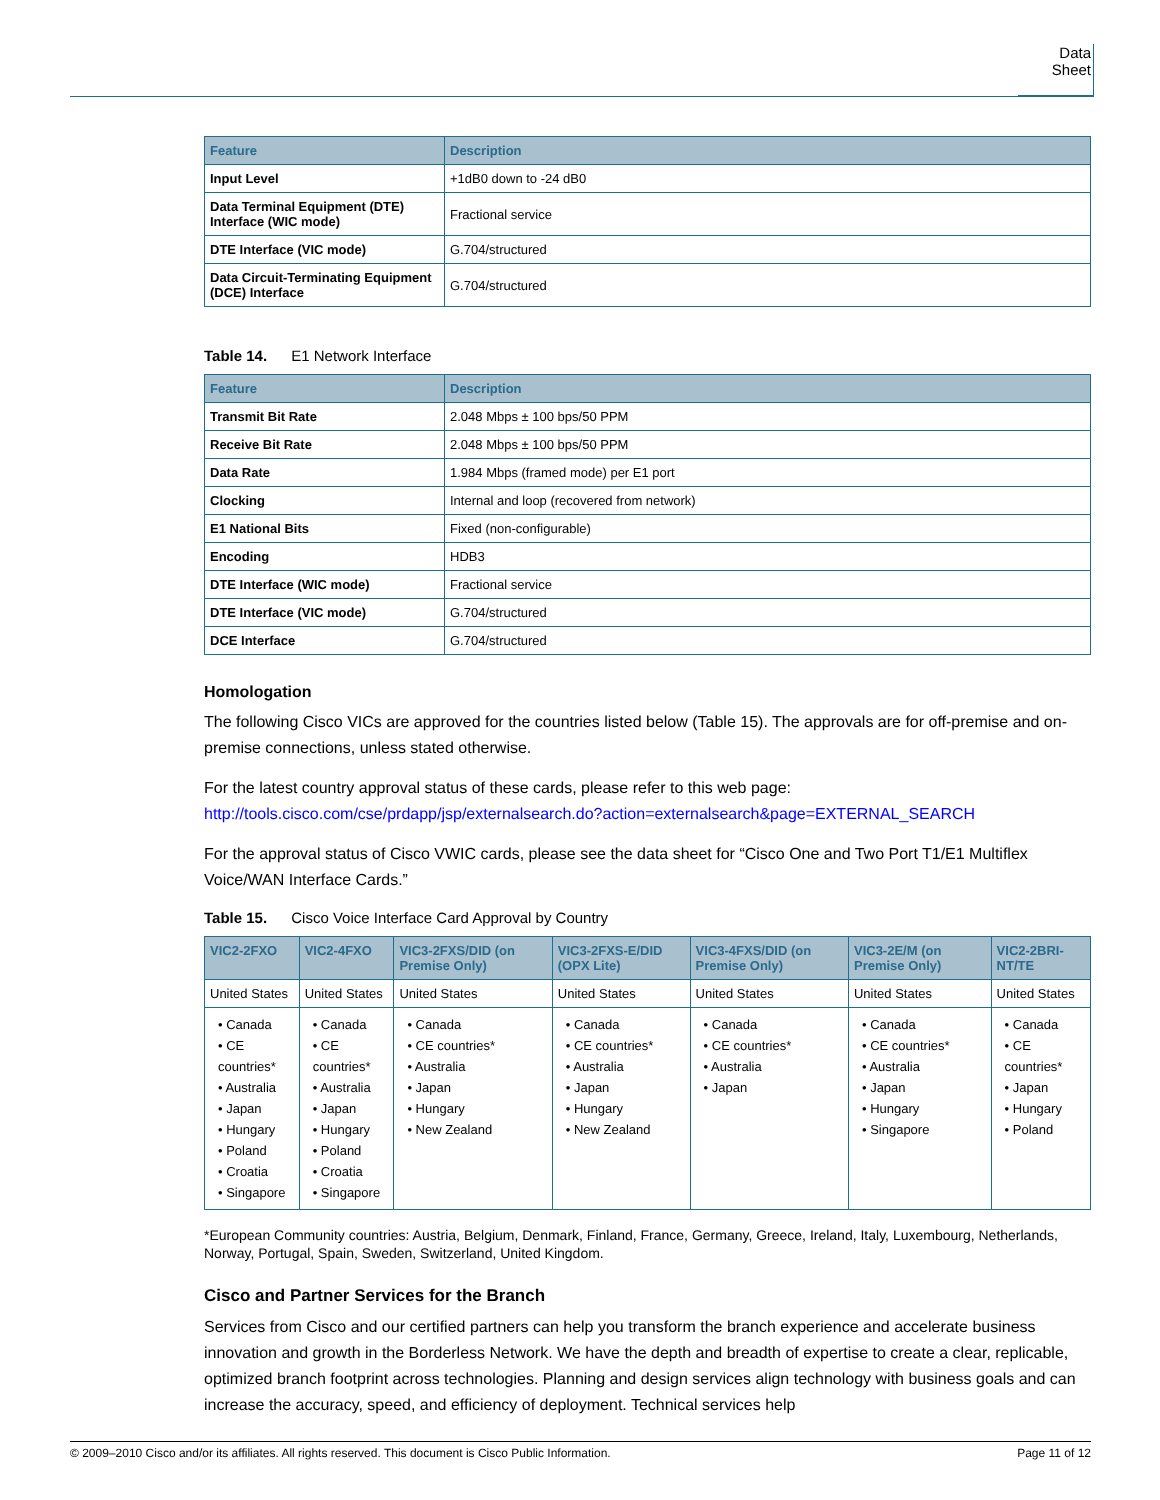Data Sheet
| Feature | Description |
| --- | --- |
| Input Level | +1dB0 down to -24 dB0 |
| Data Terminal Equipment (DTE) Interface (WIC mode) | Fractional service |
| DTE Interface (VIC mode) | G.704/structured |
| Data Circuit-Terminating Equipment (DCE) Interface | G.704/structured |
Table 14. E1 Network Interface
| Feature | Description |
| --- | --- |
| Transmit Bit Rate | 2.048 Mbps ± 100 bps/50 PPM |
| Receive Bit Rate | 2.048 Mbps ± 100 bps/50 PPM |
| Data Rate | 1.984 Mbps (framed mode) per E1 port |
| Clocking | Internal and loop (recovered from network) |
| E1 National Bits | Fixed (non-configurable) |
| Encoding | HDB3 |
| DTE Interface (WIC mode) | Fractional service |
| DTE Interface (VIC mode) | G.704/structured |
| DCE Interface | G.704/structured |
Homologation
The following Cisco VICs are approved for the countries listed below (Table 15). The approvals are for off-premise and on-premise connections, unless stated otherwise.
For the latest country approval status of these cards, please refer to this web page:
http://tools.cisco.com/cse/prdapp/jsp/externalsearch.do?action=externalsearch&page=EXTERNAL_SEARCH
For the approval status of Cisco VWIC cards, please see the data sheet for “Cisco One and Two Port T1/E1 Multiflex Voice/WAN Interface Cards.”
Table 15. Cisco Voice Interface Card Approval by Country
| VIC2-2FXO | VIC2-4FXO | VIC3-2FXS/DID (on Premise Only) | VIC3-2FXS-E/DID (OPX Lite) | VIC3-4FXS/DID (on Premise Only) | VIC3-2E/M (on Premise Only) | VIC2-2BRI-NT/TE |
| --- | --- | --- | --- | --- | --- | --- |
| United States | United States | United States | United States | United States | United States | United States |
| • Canada • CE countries* • Australia • Japan • Hungary • Poland • Croatia • Singapore | • Canada • CE countries* • Australia • Japan • Hungary • Poland • Croatia • Singapore | • Canada • CE countries* • Australia • Japan • Hungary • New Zealand | • Canada • CE countries* • Australia • Japan • Hungary • New Zealand | • Canada • CE countries* • Australia • Japan | • Canada • CE countries* • Australia • Japan • Hungary • Singapore | • Canada • CE countries* • Japan • Hungary • Poland |
*European Community countries: Austria, Belgium, Denmark, Finland, France, Germany, Greece, Ireland, Italy, Luxembourg, Netherlands, Norway, Portugal, Spain, Sweden, Switzerland, United Kingdom.
Cisco and Partner Services for the Branch
Services from Cisco and our certified partners can help you transform the branch experience and accelerate business innovation and growth in the Borderless Network. We have the depth and breadth of expertise to create a clear, replicable, optimized branch footprint across technologies. Planning and design services align technology with business goals and can increase the accuracy, speed, and efficiency of deployment. Technical services help
© 2009–2010 Cisco and/or its affiliates. All rights reserved. This document is Cisco Public Information. Page 11 of 12